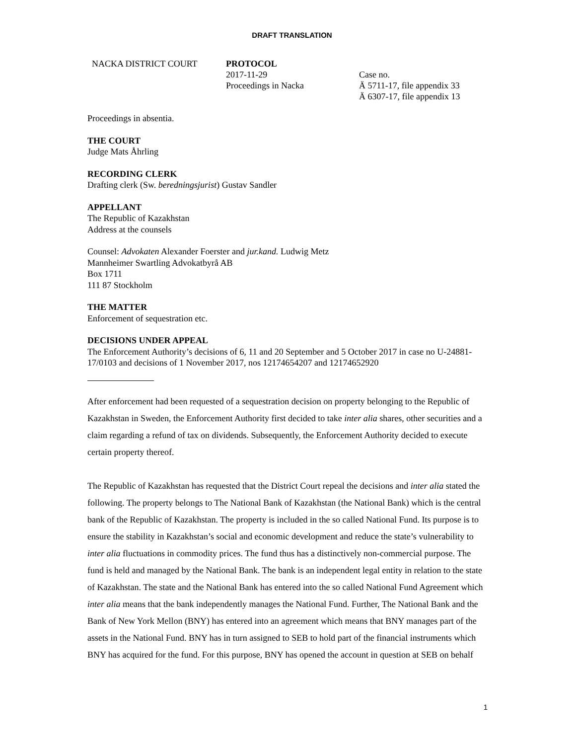DRAFT TRANSLATION
NACKA DISTRICT COURT PROTOCOL
2017-11-29
Proceedings in Nacka
Case no.
Ä 5711-17, file appendix 33
Ä 6307-17, file appendix 13
Proceedings in absentia.
THE COURT
Judge Mats Åhrling
RECORDING CLERK
Drafting clerk (Sw. beredningsjurist) Gustav Sandler
APPELLANT
The Republic of Kazakhstan
Address at the counsels
Counsel: Advokaten Alexander Foerster and jur.kand. Ludwig Metz
Mannheimer Swartling Advokatbyrå AB
Box 1711
111 87 Stockholm
THE MATTER
Enforcement of sequestration etc.
DECISIONS UNDER APPEAL
The Enforcement Authority’s decisions of 6, 11 and 20 September and 5 October 2017 in case no U-24881-17/0103 and decisions of 1 November 2017, nos 12174654207 and 12174652920
After enforcement had been requested of a sequestration decision on property belonging to the Republic of Kazakhstan in Sweden, the Enforcement Authority first decided to take inter alia shares, other securities and a claim regarding a refund of tax on dividends. Subsequently, the Enforcement Authority decided to execute certain property thereof.
The Republic of Kazakhstan has requested that the District Court repeal the decisions and inter alia stated the following. The property belongs to The National Bank of Kazakhstan (the National Bank) which is the central bank of the Republic of Kazakhstan. The property is included in the so called National Fund. Its purpose is to ensure the stability in Kazakhstan’s social and economic development and reduce the state’s vulnerability to inter alia fluctuations in commodity prices. The fund thus has a distinctively non-commercial purpose. The fund is held and managed by the National Bank. The bank is an independent legal entity in relation to the state of Kazakhstan. The state and the National Bank has entered into the so called National Fund Agreement which inter alia means that the bank independently manages the National Fund. Further, The National Bank and the Bank of New York Mellon (BNY) has entered into an agreement which means that BNY manages part of the assets in the National Fund. BNY has in turn assigned to SEB to hold part of the financial instruments which BNY has acquired for the fund. For this purpose, BNY has opened the account in question at SEB on behalf
1